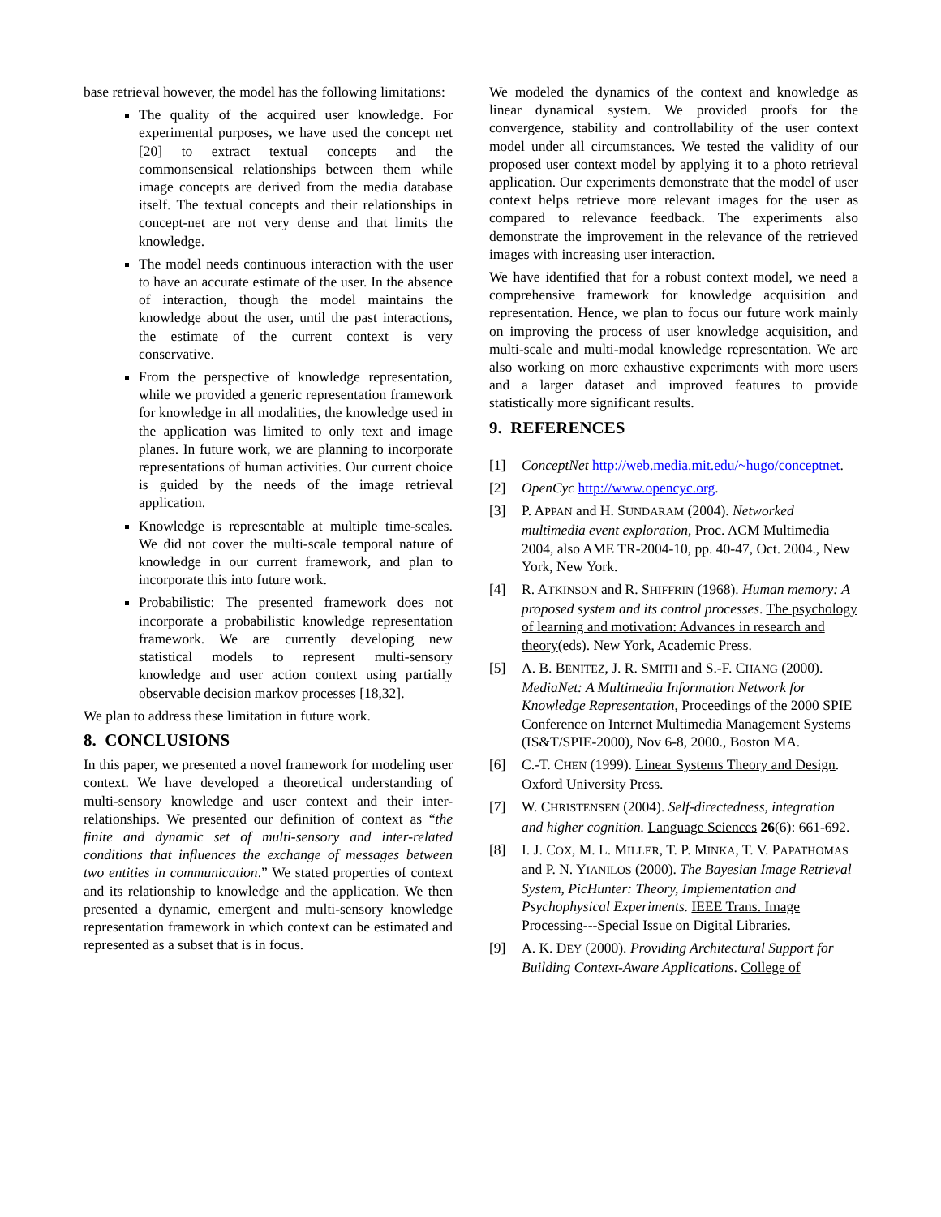base retrieval however, the model has the following limitations:
The quality of the acquired user knowledge. For experimental purposes, we have used the concept net [20] to extract textual concepts and the commonsensical relationships between them while image concepts are derived from the media database itself. The textual concepts and their relationships in concept-net are not very dense and that limits the knowledge.
The model needs continuous interaction with the user to have an accurate estimate of the user. In the absence of interaction, though the model maintains the knowledge about the user, until the past interactions, the estimate of the current context is very conservative.
From the perspective of knowledge representation, while we provided a generic representation framework for knowledge in all modalities, the knowledge used in the application was limited to only text and image planes. In future work, we are planning to incorporate representations of human activities. Our current choice is guided by the needs of the image retrieval application.
Knowledge is representable at multiple time-scales. We did not cover the multi-scale temporal nature of knowledge in our current framework, and plan to incorporate this into future work.
Probabilistic: The presented framework does not incorporate a probabilistic knowledge representation framework. We are currently developing new statistical models to represent multi-sensory knowledge and user action context using partially observable decision markov processes [18,32].
We plan to address these limitation in future work.
8. CONCLUSIONS
In this paper, we presented a novel framework for modeling user context. We have developed a theoretical understanding of multi-sensory knowledge and user context and their inter-relationships. We presented our definition of context as “the finite and dynamic set of multi-sensory and inter-related conditions that influences the exchange of messages between two entities in communication.” We stated properties of context and its relationship to knowledge and the application. We then presented a dynamic, emergent and multi-sensory knowledge representation framework in which context can be estimated and represented as a subset that is in focus.
We modeled the dynamics of the context and knowledge as linear dynamical system. We provided proofs for the convergence, stability and controllability of the user context model under all circumstances. We tested the validity of our proposed user context model by applying it to a photo retrieval application. Our experiments demonstrate that the model of user context helps retrieve more relevant images for the user as compared to relevance feedback. The experiments also demonstrate the improvement in the relevance of the retrieved images with increasing user interaction.
We have identified that for a robust context model, we need a comprehensive framework for knowledge acquisition and representation. Hence, we plan to focus our future work mainly on improving the process of user knowledge acquisition, and multi-scale and multi-modal knowledge representation. We are also working on more exhaustive experiments with more users and a larger dataset and improved features to provide statistically more significant results.
9. REFERENCES
[1] ConceptNet http://web.media.mit.edu/~hugo/conceptnet.
[2] OpenCyc http://www.opencyc.org.
[3] P. APPAN and H. SUNDARAM (2004). Networked multimedia event exploration, Proc. ACM Multimedia 2004, also AME TR-2004-10, pp. 40-47, Oct. 2004., New York, New York.
[4] R. ATKINSON and R. SHIFFRIN (1968). Human memory: A proposed system and its control processes. The psychology of learning and motivation: Advances in research and theory(eds). New York, Academic Press.
[5] A. B. BENITEZ, J. R. SMITH and S.-F. CHANG (2000). MediaNet: A Multimedia Information Network for Knowledge Representation, Proceedings of the 2000 SPIE Conference on Internet Multimedia Management Systems (IS&T/SPIE-2000), Nov 6-8, 2000., Boston MA.
[6] C.-T. CHEN (1999). Linear Systems Theory and Design. Oxford University Press.
[7] W. CHRISTENSEN (2004). Self-directedness, integration and higher cognition. Language Sciences 26(6): 661-692.
[8] I. J. COX, M. L. MILLER, T. P. MINKA, T. V. PAPATHOMAS and P. N. YIANILOS (2000). The Bayesian Image Retrieval System, PicHunter: Theory, Implementation and Psychophysical Experiments. IEEE Trans. Image Processing---Special Issue on Digital Libraries.
[9] A. K. DEY (2000). Providing Architectural Support for Building Context-Aware Applications. College of